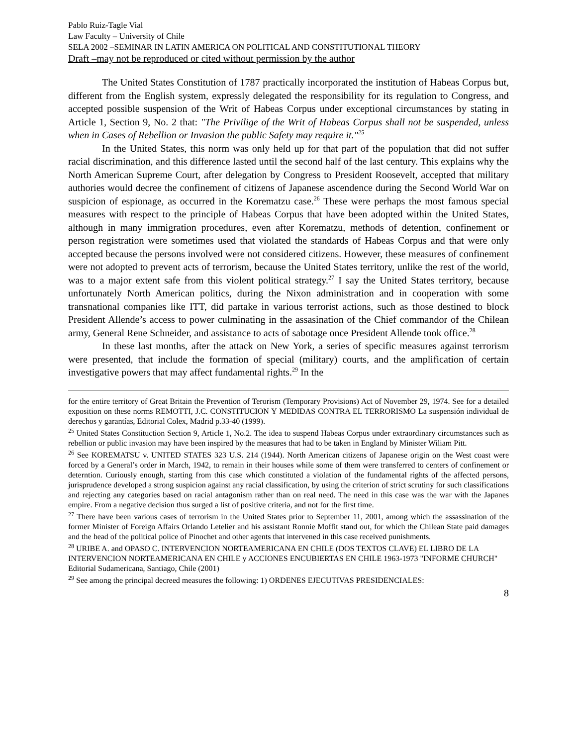Pablo Ruiz-Tagle Vial
Law Faculty – University of Chile
SELA 2002 –SEMINAR IN LATIN AMERICA ON POLITICAL AND CONSTITUTIONAL THEORY
Draft –may not be reproduced or cited without permission by the author
The United States Constitution of 1787 practically incorporated the institution of Habeas Corpus but, different from the English system, expressly delegated the responsibility for its regulation to Congress, and accepted possible suspension of the Writ of Habeas Corpus under exceptional circumstances by stating in Article 1, Section 9, No. 2 that: "The Privilige of the Writ of Habeas Corpus shall not be suspended, unless when in Cases of Rebellion or Invasion the public Safety may require it."<sup>25</sup>
In the United States, this norm was only held up for that part of the population that did not suffer racial discrimination, and this difference lasted until the second half of the last century. This explains why the North American Supreme Court, after delegation by Congress to President Roosevelt, accepted that military authories would decree the confinement of citizens of Japanese ascendence during the Second World War on suspicion of espionage, as occurred in the Korematzu case.<sup>26</sup> These were perhaps the most famous special measures with respect to the principle of Habeas Corpus that have been adopted within the United States, although in many immigration procedures, even after Korematzu, methods of detention, confinement or person registration were sometimes used that violated the standards of Habeas Corpus and that were only accepted because the persons involved were not considered citizens. However, these measures of confinement were not adopted to prevent acts of terrorism, because the United States territory, unlike the rest of the world, was to a major extent safe from this violent political strategy.<sup>27</sup> I say the United States territory, because unfortunately North American politics, during the Nixon administration and in cooperation with some transnational companies like ITT, did partake in various terrorist actions, such as those destined to block President Allende’s access to power culminating in the assasination of the Chief commandor of the Chilean army, General Rene Schneider, and assistance to acts of sabotage once President Allende took office.<sup>28</sup>
In these last months, after the attack on New York, a series of specific measures against terrorism were presented, that include the formation of special (military) courts, and the amplification of certain investigative powers that may affect fundamental rights.<sup>29</sup> In the
for the entire territory of Great Britain the Prevention of Terorism (Temporary Provisions) Act of November 29, 1974. See for a detailed exposition on these norms REMOTTI, J.C. CONSTITUCION Y MEDIDAS CONTRA EL TERRORISMO La suspensión individual de derechos y garantías, Editorial Colex, Madrid p.33-40 (1999).
<sup>25</sup> United States Constituction Section 9, Article 1, No.2. The idea to suspend Habeas Corpus under extraordinary circumstances such as rebellion or public invasion may have been inspired by the measures that had to be taken in England by Minister Wiliam Pitt.
<sup>26</sup> See KOREMATSU v. UNITED STATES 323 U.S. 214 (1944). North American citizens of Japanese origin on the West coast were forced by a General’s order in March, 1942, to remain in their houses while some of them were transferred to centers of confinement or deterntion. Curiously enough, starting from this case which constituted a violation of the fundamental rights of the affected persons, jurisprudence developed a strong suspicion against any racial classification, by using the criterion of strict scrutiny for such classifications and rejecting any categories based on racial antagonism rather than on real need. The need in this case was the war with the Japanes empire. From a negative decision thus surged a list of positive criteria, and not for the first time.
<sup>27</sup> There have been various cases of terrorism in the United States prior to September 11, 2001, among which the assassination of the former Minister of Foreign Affairs Orlando Letelier and his assistant Ronnie Moffit stand out, for which the Chilean State paid damages and the head of the political police of Pinochet and other agents that intervened in this case received punishments.
<sup>28</sup> URIBE A. and OPASO C. INTERVENCION NORTEAMERICANA EN CHILE (DOS TEXTOS CLAVE) EL LIBRO DE LA INTERVENCION NORTEAMERICANA EN CHILE y ACCIONES ENCUBIERTAS EN CHILE 1963-1973 "INFORME CHURCH" Editorial Sudamericana, Santiago, Chile (2001)
<sup>29</sup> See among the principal decreed measures the following: 1) ORDENES EJECUTIVAS PRESIDENCIALES:
8